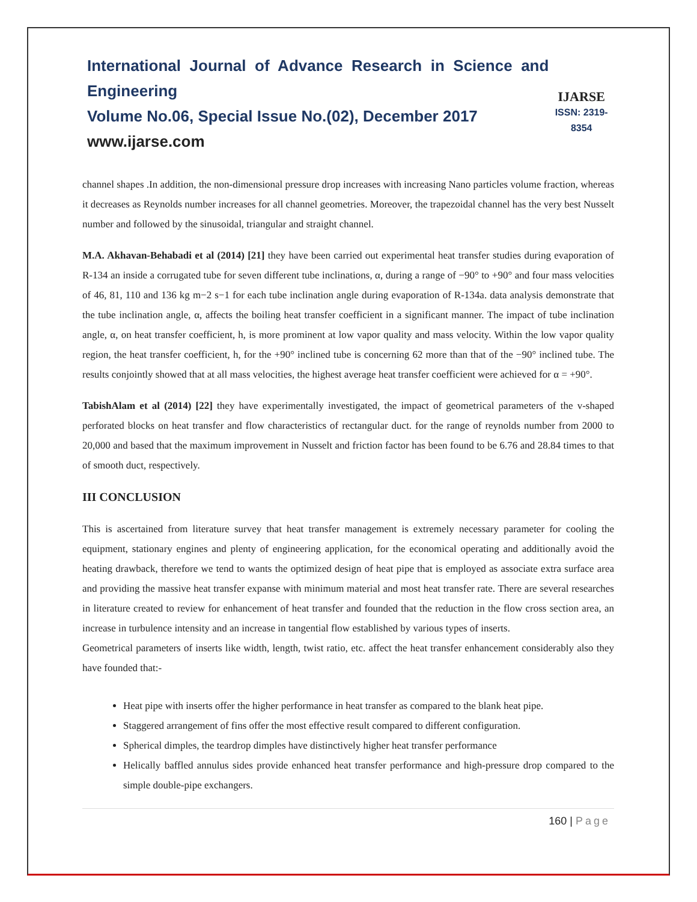International Journal of Advance Research in Science and Engineering
Volume No.06, Special Issue No.(02), December 2017
www.ijarse.com
IJARSE
ISSN: 2319-8354
channel shapes .In addition, the non-dimensional pressure drop increases with increasing Nano particles volume fraction, whereas it decreases as Reynolds number increases for all channel geometries. Moreover, the trapezoidal channel has the very best Nusselt number and followed by the sinusoidal, triangular and straight channel.
M.A. Akhavan-Behabadi et al (2014) [21] they have been carried out experimental heat transfer studies during evaporation of R-134 an inside a corrugated tube for seven different tube inclinations, α, during a range of −90° to +90° and four mass velocities of 46, 81, 110 and 136 kg m−2 s−1 for each tube inclination angle during evaporation of R-134a. data analysis demonstrate that the tube inclination angle, α, affects the boiling heat transfer coefficient in a significant manner. The impact of tube inclination angle, α, on heat transfer coefficient, h, is more prominent at low vapor quality and mass velocity. Within the low vapor quality region, the heat transfer coefficient, h, for the +90° inclined tube is concerning 62 more than that of the −90° inclined tube. The results conjointly showed that at all mass velocities, the highest average heat transfer coefficient were achieved for α = +90°.
TabishAlam et al (2014) [22] they have experimentally investigated, the impact of geometrical parameters of the v-shaped perforated blocks on heat transfer and flow characteristics of rectangular duct. for the range of reynolds number from 2000 to 20,000 and based that the maximum improvement in Nusselt and friction factor has been found to be 6.76 and 28.84 times to that of smooth duct, respectively.
III CONCLUSION
This is ascertained from literature survey that heat transfer management is extremely necessary parameter for cooling the equipment, stationary engines and plenty of engineering application, for the economical operating and additionally avoid the heating drawback, therefore we tend to wants the optimized design of heat pipe that is employed as associate extra surface area and providing the massive heat transfer expanse with minimum material and most heat transfer rate. There are several researches in literature created to review for enhancement of heat transfer and founded that the reduction in the flow cross section area, an increase in turbulence intensity and an increase in tangential flow established by various types of inserts.
Geometrical parameters of inserts like width, length, twist ratio, etc. affect the heat transfer enhancement considerably also they have founded that:-
Heat pipe with inserts offer the higher performance in heat transfer as compared to the blank heat pipe.
Staggered arrangement of fins offer the most effective result compared to different configuration.
Spherical dimples, the teardrop dimples have distinctively higher heat transfer performance
Helically baffled annulus sides provide enhanced heat transfer performance and high-pressure drop compared to the simple double-pipe exchangers.
160 | Page